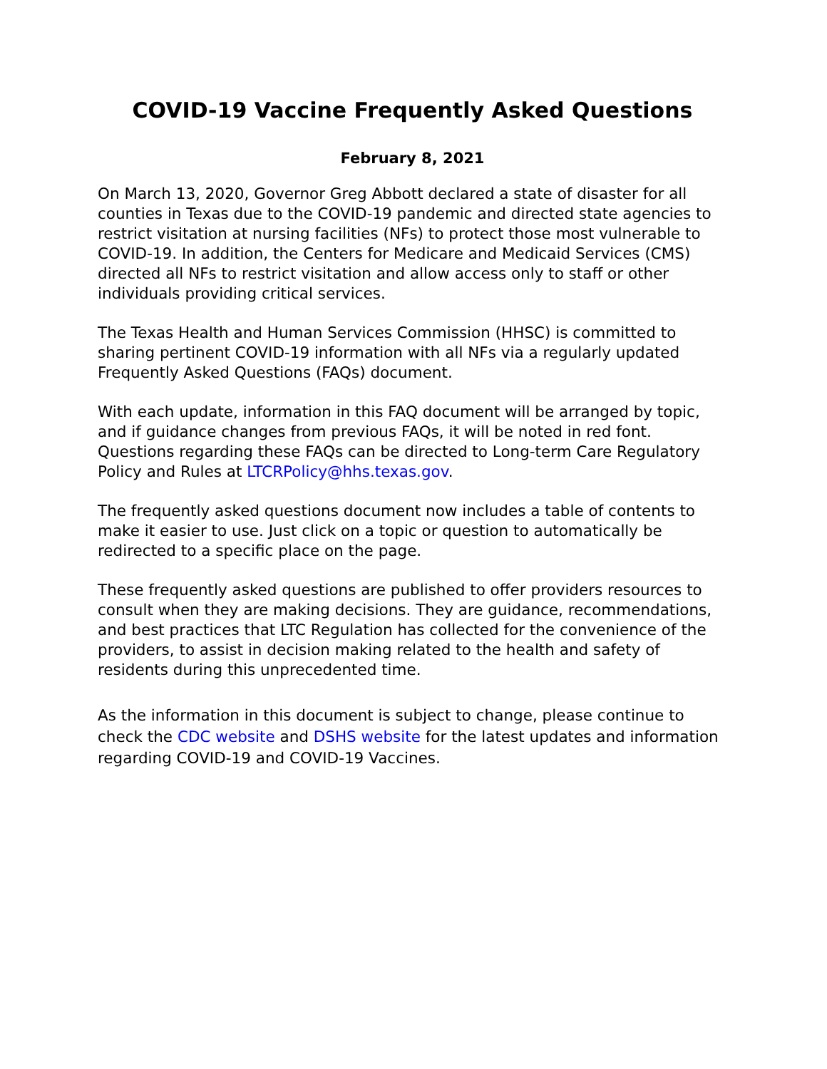COVID-19 Vaccine Frequently Asked Questions
February 8, 2021
On March 13, 2020, Governor Greg Abbott declared a state of disaster for all counties in Texas due to the COVID-19 pandemic and directed state agencies to restrict visitation at nursing facilities (NFs) to protect those most vulnerable to COVID-19. In addition, the Centers for Medicare and Medicaid Services (CMS) directed all NFs to restrict visitation and allow access only to staff or other individuals providing critical services.
The Texas Health and Human Services Commission (HHSC) is committed to sharing pertinent COVID-19 information with all NFs via a regularly updated Frequently Asked Questions (FAQs) document.
With each update, information in this FAQ document will be arranged by topic, and if guidance changes from previous FAQs, it will be noted in red font. Questions regarding these FAQs can be directed to Long-term Care Regulatory Policy and Rules at LTCRPolicy@hhs.texas.gov.
The frequently asked questions document now includes a table of contents to make it easier to use. Just click on a topic or question to automatically be redirected to a specific place on the page.
These frequently asked questions are published to offer providers resources to consult when they are making decisions. They are guidance, recommendations, and best practices that LTC Regulation has collected for the convenience of the providers, to assist in decision making related to the health and safety of residents during this unprecedented time.
As the information in this document is subject to change, please continue to check the CDC website and DSHS website for the latest updates and information regarding COVID-19 and COVID-19 Vaccines.